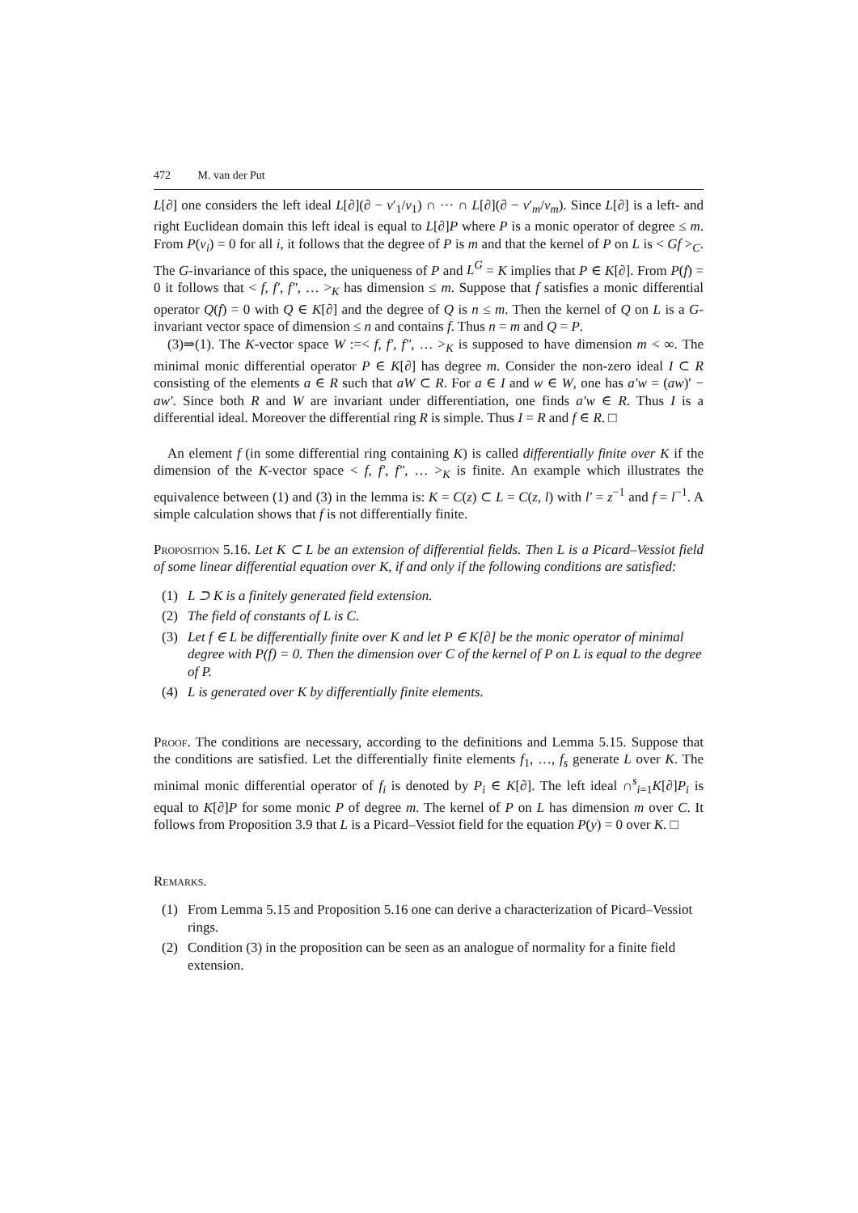472 M. van der Put
L[∂] one considers the left ideal L[∂](∂ − v′<sub>1</sub>/v<sub>1</sub>) ∩ ··· ∩ L[∂](∂ − v′<sub>m</sub>/v<sub>m</sub>). Since L[∂] is a left- and right Euclidean domain this left ideal is equal to L[∂]P where P is a monic operator of degree ≤ m. From P(v<sub>i</sub>) = 0 for all i, it follows that the degree of P is m and that the kernel of P on L is < Gf ><sub>C</sub>. The G-invariance of this space, the uniqueness of P and L<sup>G</sup> = K implies that P ∈ K[∂]. From P(f) = 0 it follows that < f, f′, f″, … ><sub>K</sub> has dimension ≤ m. Suppose that f satisfies a monic differential operator Q(f) = 0 with Q ∈ K[∂] and the degree of Q is n ≤ m. Then the kernel of Q on L is a G-invariant vector space of dimension ≤ n and contains f. Thus n = m and Q = P.
(3)⇒(1). The K-vector space W :=< f, f′, f″, … ><sub>K</sub> is supposed to have dimension m < ∞. The minimal monic differential operator P ∈ K[∂] has degree m. Consider the non-zero ideal I ⊂ R consisting of the elements a ∈ R such that aW ⊂ R. For a ∈ I and w ∈ W, one has a′w = (aw)′ − aw′. Since both R and W are invariant under differentiation, one finds a′w ∈ R. Thus I is a differential ideal. Moreover the differential ring R is simple. Thus I = R and f ∈ R. □
An element f (in some differential ring containing K) is called differentially finite over K if the dimension of the K-vector space < f, f′, f″, … ><sub>K</sub> is finite. An example which illustrates the equivalence between (1) and (3) in the lemma is: K = C(z) ⊂ L = C(z, l) with l′ = z<sup>−1</sup> and f = l<sup>−1</sup>. A simple calculation shows that f is not differentially finite.
Proposition 5.16. Let K ⊂ L be an extension of differential fields. Then L is a Picard–Vessiot field of some linear differential equation over K, if and only if the following conditions are satisfied:
(1) L ⊃ K is a finitely generated field extension.
(2) The field of constants of L is C.
(3) Let f ∈ L be differentially finite over K and let P ∈ K[∂] be the monic operator of minimal degree with P(f) = 0. Then the dimension over C of the kernel of P on L is equal to the degree of P.
(4) L is generated over K by differentially finite elements.
Proof. The conditions are necessary, according to the definitions and Lemma 5.15. Suppose that the conditions are satisfied. Let the differentially finite elements f<sub>1</sub>, …, f<sub>s</sub> generate L over K. The minimal monic differential operator of f<sub>i</sub> is denoted by P<sub>i</sub> ∈ K[∂]. The left ideal ∩<sup>s</sup><sub>i=1</sub>K[∂]P<sub>i</sub> is equal to K[∂]P for some monic P of degree m. The kernel of P on L has dimension m over C. It follows from Proposition 3.9 that L is a Picard–Vessiot field for the equation P(y) = 0 over K. □
Remarks.
(1) From Lemma 5.15 and Proposition 5.16 one can derive a characterization of Picard–Vessiot rings.
(2) Condition (3) in the proposition can be seen as an analogue of normality for a finite field extension.